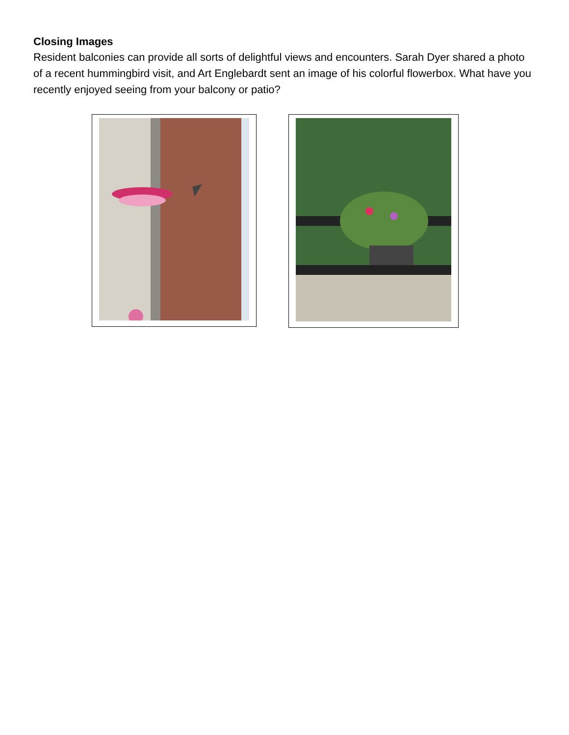Closing Images
Resident balconies can provide all sorts of delightful views and encounters. Sarah Dyer shared a photo of a recent hummingbird visit, and Art Englebardt sent an image of his colorful flowerbox. What have you recently enjoyed seeing from your balcony or patio?